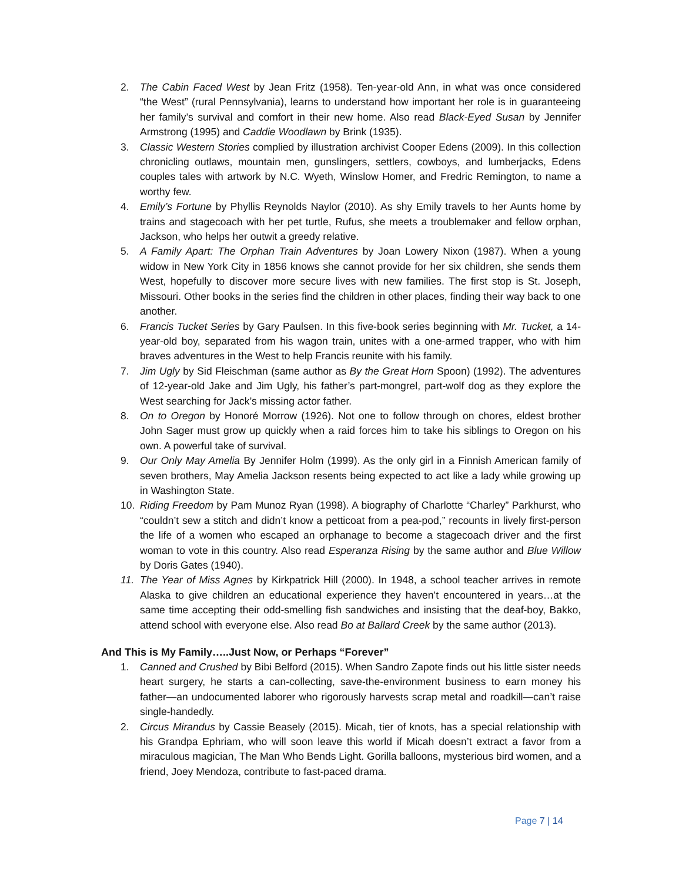2. The Cabin Faced West by Jean Fritz (1958). Ten-year-old Ann, in what was once considered “the West” (rural Pennsylvania), learns to understand how important her role is in guaranteeing her family’s survival and comfort in their new home. Also read Black-Eyed Susan by Jennifer Armstrong (1995) and Caddie Woodlawn by Brink (1935).
3. Classic Western Stories complied by illustration archivist Cooper Edens (2009). In this collection chronicling outlaws, mountain men, gunslingers, settlers, cowboys, and lumberjacks, Edens couples tales with artwork by N.C. Wyeth, Winslow Homer, and Fredric Remington, to name a worthy few.
4. Emily’s Fortune by Phyllis Reynolds Naylor (2010). As shy Emily travels to her Aunts home by trains and stagecoach with her pet turtle, Rufus, she meets a troublemaker and fellow orphan, Jackson, who helps her outwit a greedy relative.
5. A Family Apart: The Orphan Train Adventures by Joan Lowery Nixon (1987). When a young widow in New York City in 1856 knows she cannot provide for her six children, she sends them West, hopefully to discover more secure lives with new families. The first stop is St. Joseph, Missouri. Other books in the series find the children in other places, finding their way back to one another.
6. Francis Tucket Series by Gary Paulsen. In this five-book series beginning with Mr. Tucket, a 14-year-old boy, separated from his wagon train, unites with a one-armed trapper, who with him braves adventures in the West to help Francis reunite with his family.
7. Jim Ugly by Sid Fleischman (same author as By the Great Horn Spoon) (1992). The adventures of 12-year-old Jake and Jim Ugly, his father’s part-mongrel, part-wolf dog as they explore the West searching for Jack’s missing actor father.
8. On to Oregon by Honoré Morrow (1926). Not one to follow through on chores, eldest brother John Sager must grow up quickly when a raid forces him to take his siblings to Oregon on his own. A powerful take of survival.
9. Our Only May Amelia By Jennifer Holm (1999). As the only girl in a Finnish American family of seven brothers, May Amelia Jackson resents being expected to act like a lady while growing up in Washington State.
10. Riding Freedom by Pam Munoz Ryan (1998). A biography of Charlotte “Charley” Parkhurst, who “couldn’t sew a stitch and didn’t know a petticoat from a pea-pod,” recounts in lively first-person the life of a women who escaped an orphanage to become a stagecoach driver and the first woman to vote in this country. Also read Esperanza Rising by the same author and Blue Willow by Doris Gates (1940).
11. The Year of Miss Agnes by Kirkpatrick Hill (2000). In 1948, a school teacher arrives in remote Alaska to give children an educational experience they haven’t encountered in years…at the same time accepting their odd-smelling fish sandwiches and insisting that the deaf-boy, Bakko, attend school with everyone else. Also read Bo at Ballard Creek by the same author (2013).
And This is My Family…..Just Now, or Perhaps “Forever”
1. Canned and Crushed by Bibi Belford (2015). When Sandro Zapote finds out his little sister needs heart surgery, he starts a can-collecting, save-the-environment business to earn money his father—an undocumented laborer who rigorously harvests scrap metal and roadkill—can’t raise single-handedly.
2. Circus Mirandus by Cassie Beasely (2015). Micah, tier of knots, has a special relationship with his Grandpa Ephriam, who will soon leave this world if Micah doesn’t extract a favor from a miraculous magician, The Man Who Bends Light. Gorilla balloons, mysterious bird women, and a friend, Joey Mendoza, contribute to fast-paced drama.
Page 7 | 14